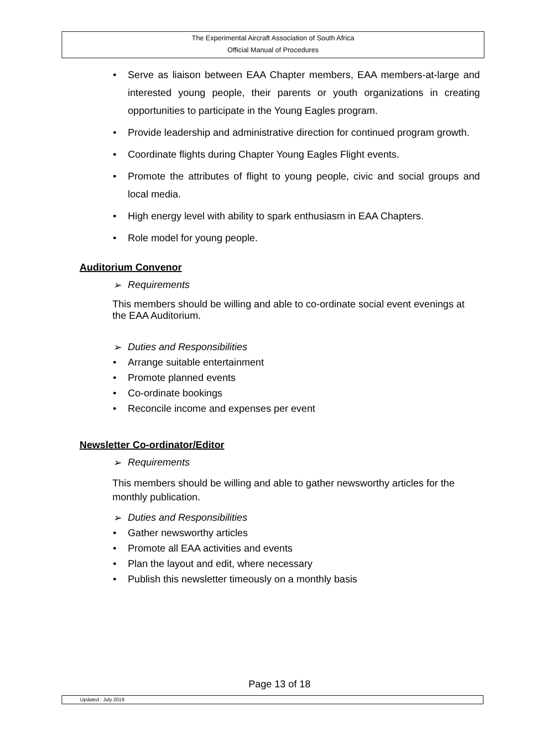The Experimental Aircraft Association of South Africa
Official Manual of Procedures
• Serve as liaison between EAA Chapter members, EAA members-at-large and interested young people, their parents or youth organizations in creating opportunities to participate in the Young Eagles program.
• Provide leadership and administrative direction for continued program growth.
• Coordinate flights during Chapter Young Eagles Flight events.
• Promote the attributes of flight to young people, civic and social groups and local media.
• High energy level with ability to spark enthusiasm in EAA Chapters.
• Role model for young people.
Auditorium Convenor
➢ Requirements
This members should be willing and able to co-ordinate social event evenings at the EAA Auditorium.
➢ Duties and Responsibilities
• Arrange suitable entertainment
• Promote planned events
• Co-ordinate bookings
• Reconcile income and expenses per event
Newsletter Co-ordinator/Editor
➢ Requirements
This members should be willing and able to gather newsworthy articles for the monthly publication.
➢ Duties and Responsibilities
• Gather newsworthy articles
• Promote all EAA activities and events
• Plan the layout and edit, where necessary
• Publish this newsletter timeously on a monthly basis
Page 13 of 18
Updated : July 2019